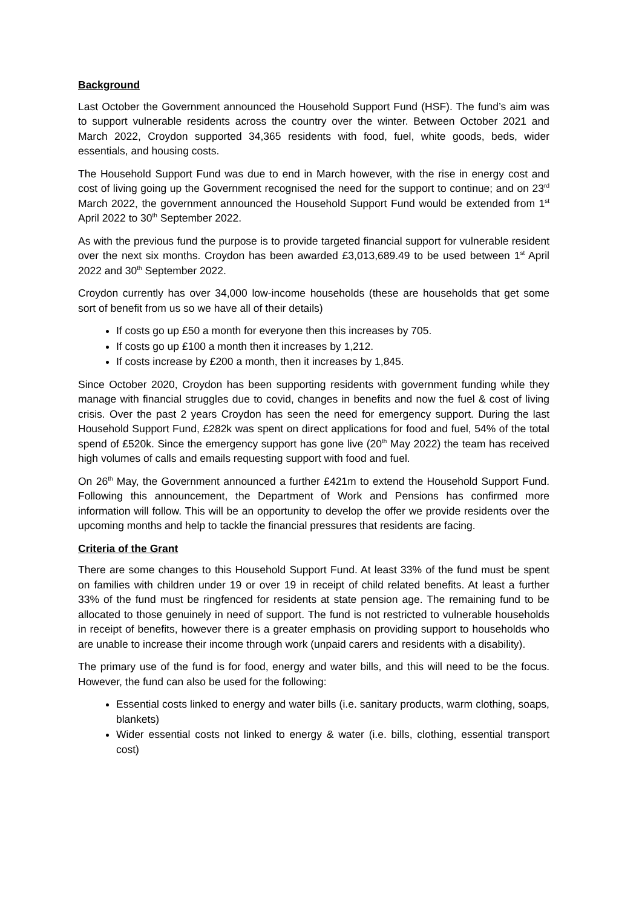Background
Last October the Government announced the Household Support Fund (HSF). The fund’s aim was to support vulnerable residents across the country over the winter. Between October 2021 and March 2022, Croydon supported 34,365 residents with food, fuel, white goods, beds, wider essentials, and housing costs.
The Household Support Fund was due to end in March however, with the rise in energy cost and cost of living going up the Government recognised the need for the support to continue; and on 23<sup>rd</sup> March 2022, the government announced the Household Support Fund would be extended from 1<sup>st</sup> April 2022 to 30<sup>th</sup> September 2022.
As with the previous fund the purpose is to provide targeted financial support for vulnerable resident over the next six months. Croydon has been awarded £3,013,689.49 to be used between 1<sup>st</sup> April 2022 and 30<sup>th</sup> September 2022.
Croydon currently has over 34,000 low-income households (these are households that get some sort of benefit from us so we have all of their details)
If costs go up £50 a month for everyone then this increases by 705.
If costs go up £100 a month then it increases by 1,212.
If costs increase by £200 a month, then it increases by 1,845.
Since October 2020, Croydon has been supporting residents with government funding while they manage with financial struggles due to covid, changes in benefits and now the fuel & cost of living crisis. Over the past 2 years Croydon has seen the need for emergency support. During the last Household Support Fund, £282k was spent on direct applications for food and fuel, 54% of the total spend of £520k. Since the emergency support has gone live (20<sup>th</sup> May 2022) the team has received high volumes of calls and emails requesting support with food and fuel.
On 26<sup>th</sup> May, the Government announced a further £421m to extend the Household Support Fund. Following this announcement, the Department of Work and Pensions has confirmed more information will follow. This will be an opportunity to develop the offer we provide residents over the upcoming months and help to tackle the financial pressures that residents are facing.
Criteria of the Grant
There are some changes to this Household Support Fund. At least 33% of the fund must be spent on families with children under 19 or over 19 in receipt of child related benefits. At least a further 33% of the fund must be ringfenced for residents at state pension age. The remaining fund to be allocated to those genuinely in need of support. The fund is not restricted to vulnerable households in receipt of benefits, however there is a greater emphasis on providing support to households who are unable to increase their income through work (unpaid carers and residents with a disability).
The primary use of the fund is for food, energy and water bills, and this will need to be the focus. However, the fund can also be used for the following:
Essential costs linked to energy and water bills (i.e. sanitary products, warm clothing, soaps, blankets)
Wider essential costs not linked to energy & water (i.e. bills, clothing, essential transport cost)